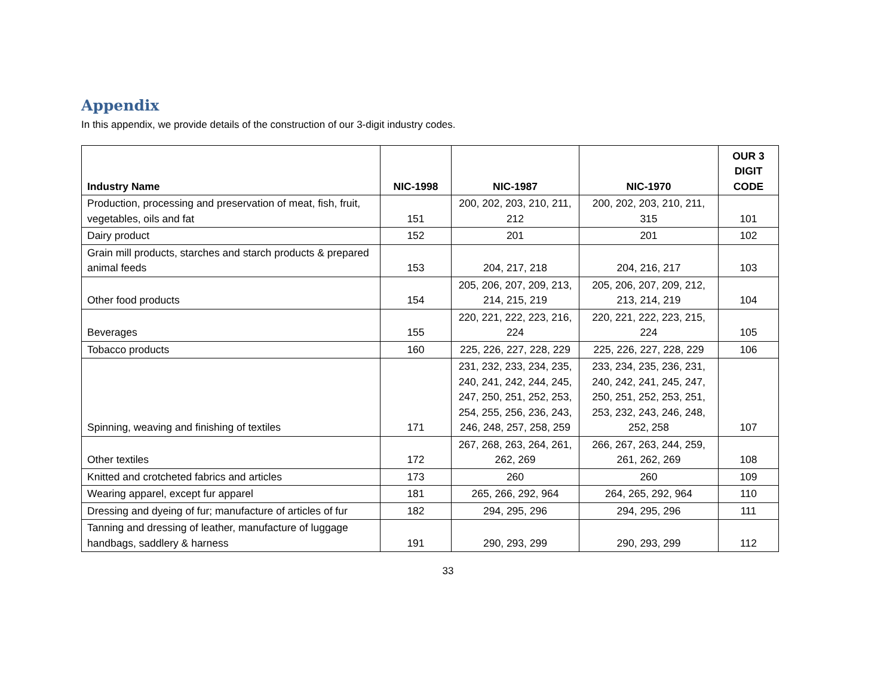Appendix
In this appendix, we provide details of the construction of our 3-digit industry codes.
| Industry Name | NIC-1998 | NIC-1987 | NIC-1970 | OUR 3 DIGIT CODE |
| --- | --- | --- | --- | --- |
| Production, processing and preservation of meat, fish, fruit, vegetables, oils and fat | 151 | 200, 202, 203, 210, 211, 212 | 200, 202, 203, 210, 211, 315 | 101 |
| Dairy product | 152 | 201 | 201 | 102 |
| Grain mill products, starches and starch products & prepared animal feeds | 153 | 204, 217, 218 | 204, 216, 217 | 103 |
| Other food products | 154 | 205, 206, 207, 209, 213, 214, 215, 219 | 205, 206, 207, 209, 212, 213, 214, 219 | 104 |
| Beverages | 155 | 220, 221, 222, 223, 216, 224 | 220, 221, 222, 223, 215, 224 | 105 |
| Tobacco products | 160 | 225, 226, 227, 228, 229 | 225, 226, 227, 228, 229 | 106 |
| Spinning, weaving and finishing of textiles | 171 | 231, 232, 233, 234, 235, 240, 241, 242, 244, 245, 247, 250, 251, 252, 253, 254, 255, 256, 236, 243, 246, 248, 257, 258, 259 | 233, 234, 235, 236, 231, 240, 242, 241, 245, 247, 250, 251, 252, 253, 251, 253, 232, 243, 246, 248, 252, 258 | 107 |
| Other textiles | 172 | 267, 268, 263, 264, 261, 262, 269 | 266, 267, 263, 244, 259, 261, 262, 269 | 108 |
| Knitted and crotcheted fabrics and articles | 173 | 260 | 260 | 109 |
| Wearing apparel, except fur apparel | 181 | 265, 266, 292, 964 | 264, 265, 292, 964 | 110 |
| Dressing and dyeing of fur; manufacture of articles of fur | 182 | 294, 295, 296 | 294, 295, 296 | 111 |
| Tanning and dressing of leather, manufacture of luggage handbags, saddlery & harness | 191 | 290, 293, 299 | 290, 293, 299 | 112 |
33